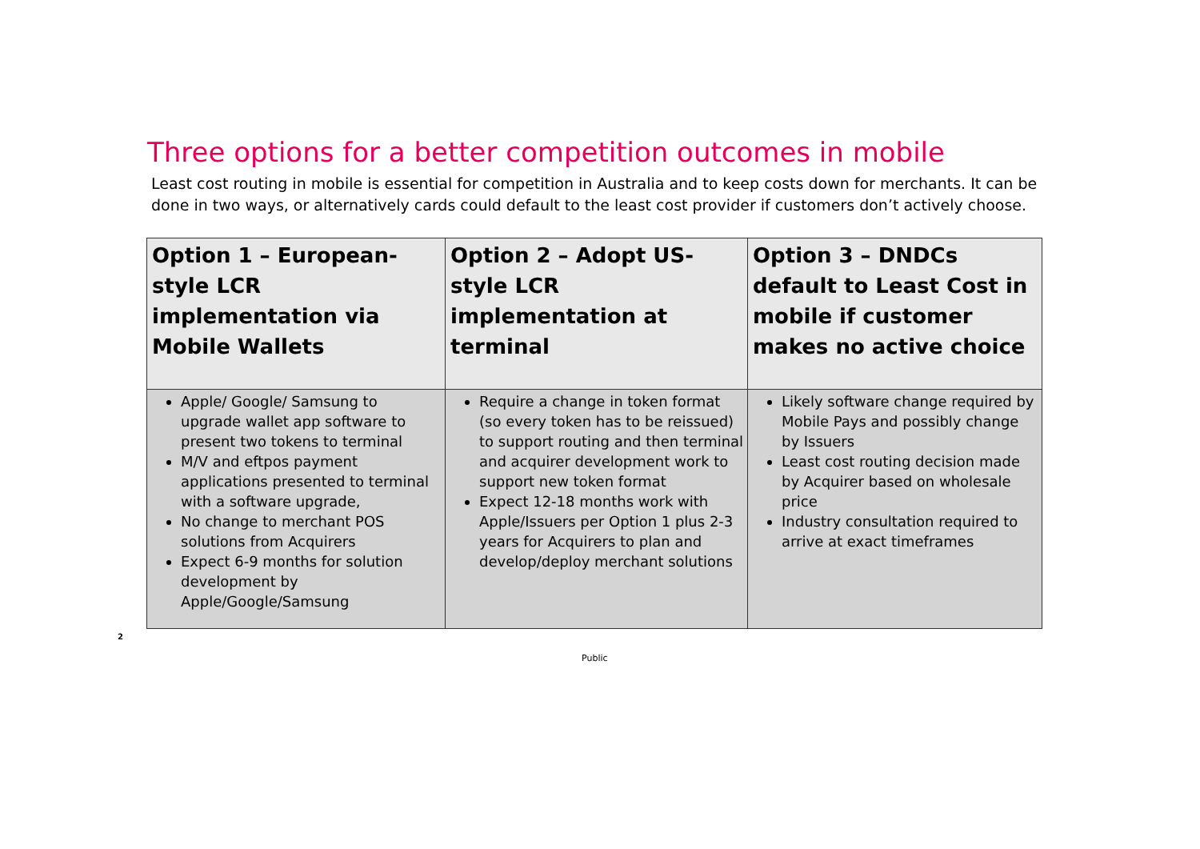Three options for a better competition outcomes in mobile
Least cost routing in mobile is essential for competition in Australia and to keep costs down for merchants. It can be done in two ways, or alternatively cards could default to the least cost provider if customers don’t actively choose.
| Option 1 – European-style LCR implementation via Mobile Wallets | Option 2 – Adopt US-style LCR implementation at terminal | Option 3 – DNDCs default to Least Cost in mobile if customer makes no active choice |
| --- | --- | --- |
| Apple/ Google/ Samsung to upgrade wallet app software to present two tokens to terminal M/V and eftpos payment applications presented to terminal with a software upgrade, No change to merchant POS solutions from Acquirers Expect 6-9 months for solution development by Apple/Google/Samsung | Require a change in token format (so every token has to be reissued) to support routing and then terminal and acquirer development work to support new token format Expect 12-18 months work with Apple/Issuers per Option 1 plus 2-3 years for Acquirers to plan and develop/deploy merchant solutions | Likely software change required by Mobile Pays and possibly change by Issuers Least cost routing decision made by Acquirer based on wholesale price Industry consultation required to arrive at exact timeframes |
2
Public